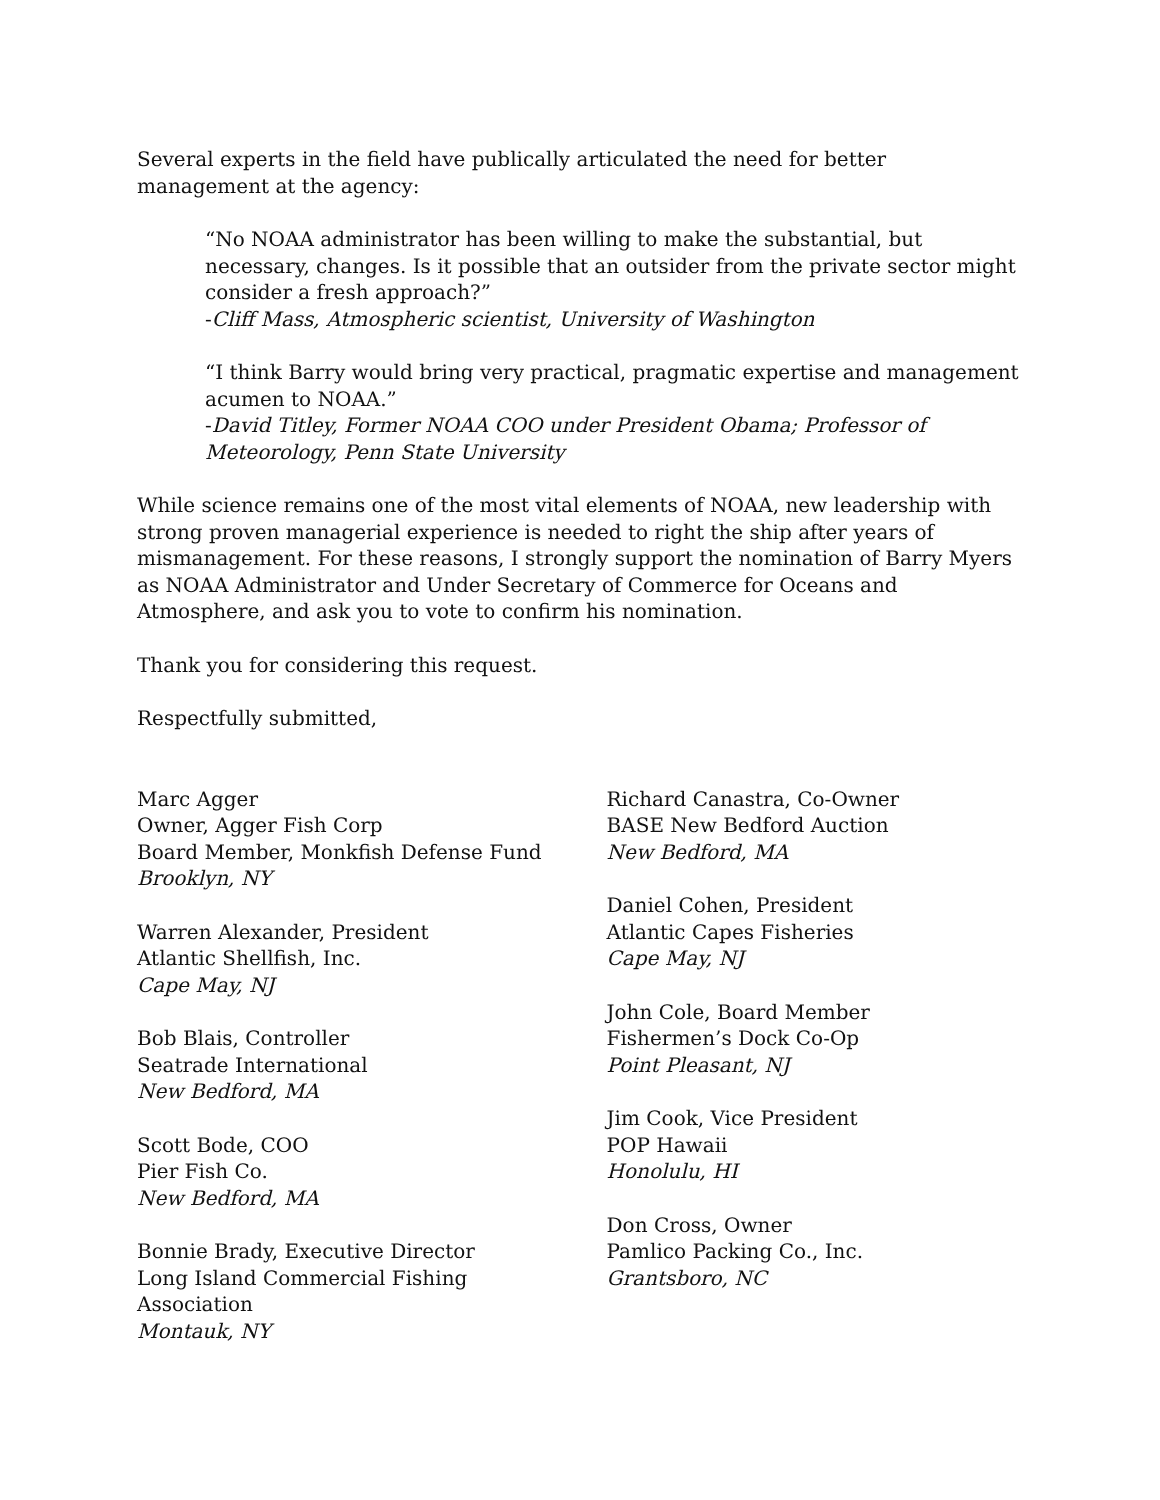Several experts in the field have publically articulated the need for better management at the agency:
“No NOAA administrator has been willing to make the substantial, but necessary, changes. Is it possible that an outsider from the private sector might consider a fresh approach?”
-Cliff Mass, Atmospheric scientist, University of Washington
“I think Barry would bring very practical, pragmatic expertise and management acumen to NOAA.”
-David Titley, Former NOAA COO under President Obama; Professor of Meteorology, Penn State University
While science remains one of the most vital elements of NOAA, new leadership with strong proven managerial experience is needed to right the ship after years of mismanagement. For these reasons, I strongly support the nomination of Barry Myers as NOAA Administrator and Under Secretary of Commerce for Oceans and Atmosphere, and ask you to vote to confirm his nomination.
Thank you for considering this request.
Respectfully submitted,
Marc Agger
Owner, Agger Fish Corp
Board Member, Monkfish Defense Fund
Brooklyn, NY
Warren Alexander, President
Atlantic Shellfish, Inc.
Cape May, NJ
Bob Blais, Controller
Seatrade International
New Bedford, MA
Scott Bode, COO
Pier Fish Co.
New Bedford, MA
Bonnie Brady, Executive Director
Long Island Commercial Fishing
Association
Montauk, NY
Richard Canastra, Co-Owner
BASE New Bedford Auction
New Bedford, MA
Daniel Cohen, President
Atlantic Capes Fisheries
Cape May, NJ
John Cole, Board Member
Fishermen’s Dock Co-Op
Point Pleasant, NJ
Jim Cook, Vice President
POP Hawaii
Honolulu, HI
Don Cross, Owner
Pamlico Packing Co., Inc.
Grantsboro, NC